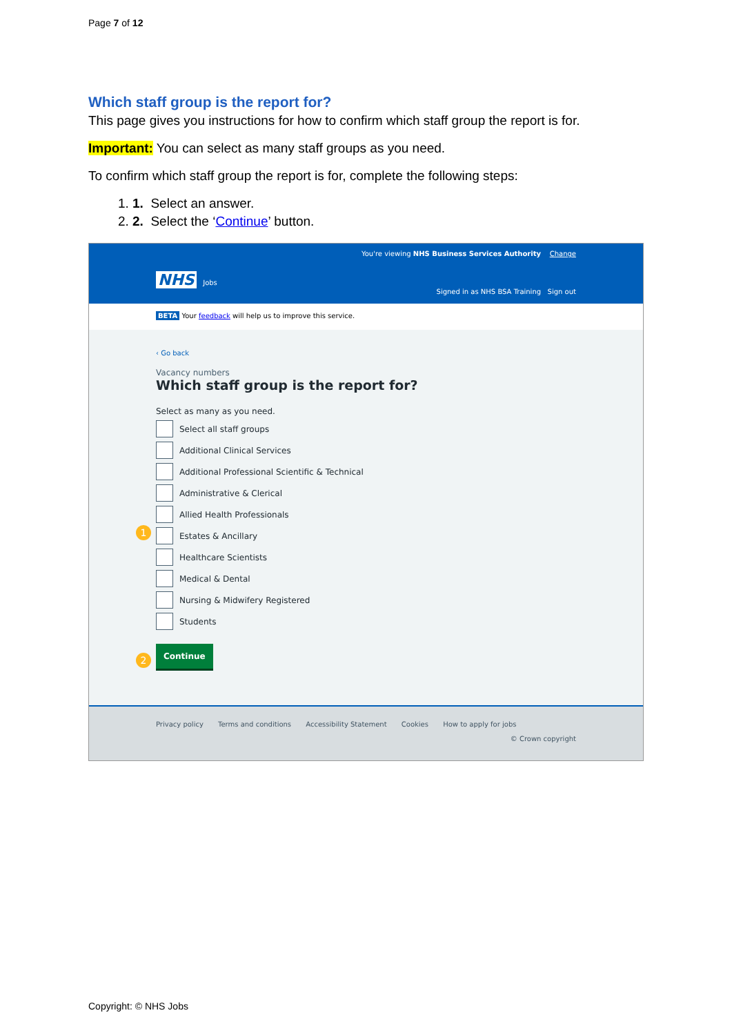Page 7 of 12
Which staff group is the report for?
This page gives you instructions for how to confirm which staff group the report is for.
Important: You can select as many staff groups as you need.
To confirm which staff group the report is for, complete the following steps:
1. 1. Select an answer.
2. 2. Select the ‘Continue’ button.
You're viewing NHS Business Services Authority Change
NHS Jobs
Signed in as NHS BSA Training Sign out
BETA Your feedback will help us to improve this service.
‹ Go back
Vacancy numbers
Which staff group is the report for?
Select as many as you need.
Select all staff groups
Additional Clinical Services
Additional Professional Scientific & Technical
Administrative & Clerical
Allied Health Professionals
1
Estates & Ancillary
Healthcare Scientists
Medical & Dental
Nursing & Midwifery Registered
Students
2
Continue
Privacy policy Terms and conditions Accessibility Statement Cookies How to apply for jobs
© Crown copyright
Copyright: © NHS Jobs